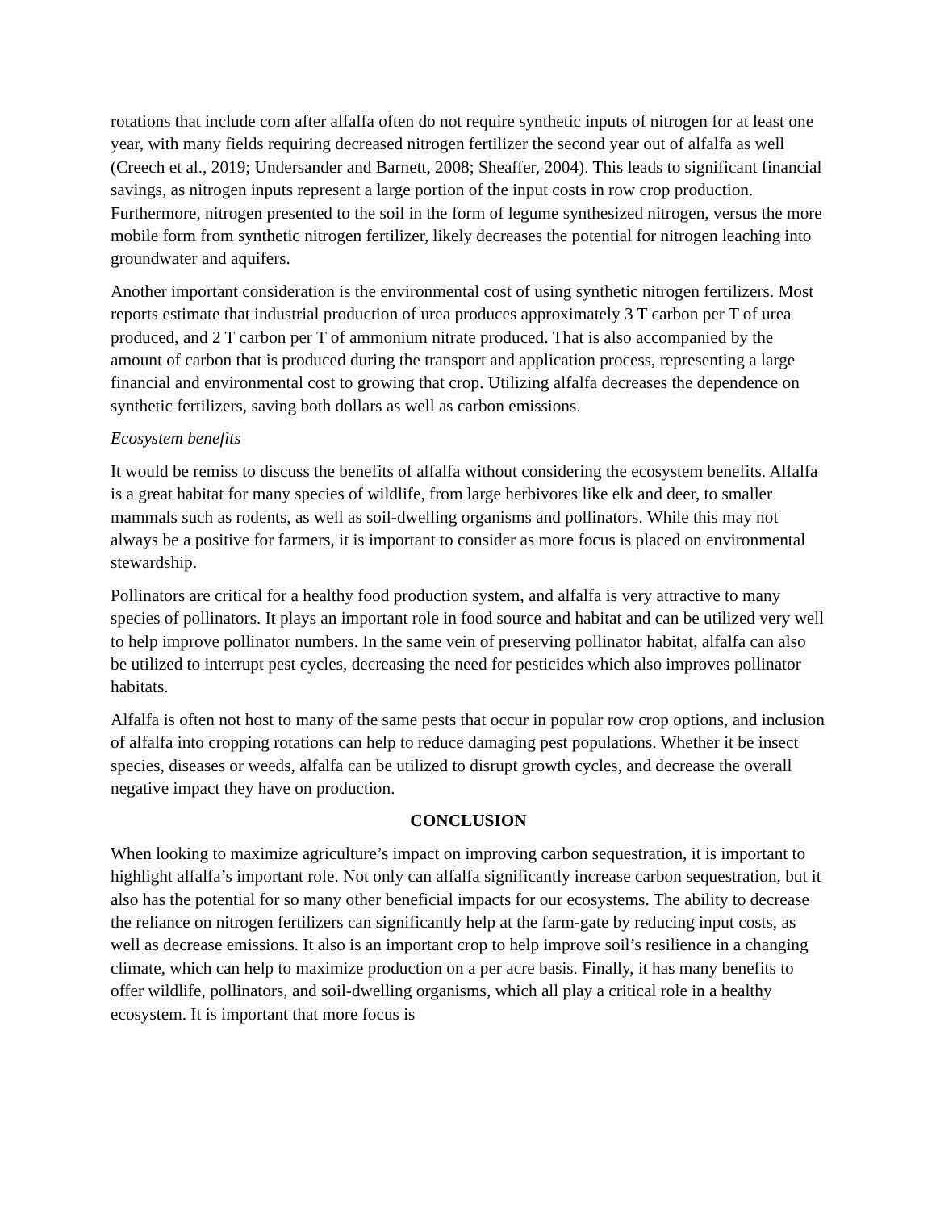rotations that include corn after alfalfa often do not require synthetic inputs of nitrogen for at least one year, with many fields requiring decreased nitrogen fertilizer the second year out of alfalfa as well (Creech et al., 2019; Undersander and Barnett, 2008; Sheaffer, 2004). This leads to significant financial savings, as nitrogen inputs represent a large portion of the input costs in row crop production. Furthermore, nitrogen presented to the soil in the form of legume synthesized nitrogen, versus the more mobile form from synthetic nitrogen fertilizer, likely decreases the potential for nitrogen leaching into groundwater and aquifers.
Another important consideration is the environmental cost of using synthetic nitrogen fertilizers. Most reports estimate that industrial production of urea produces approximately 3 T carbon per T of urea produced, and 2 T carbon per T of ammonium nitrate produced. That is also accompanied by the amount of carbon that is produced during the transport and application process, representing a large financial and environmental cost to growing that crop. Utilizing alfalfa decreases the dependence on synthetic fertilizers, saving both dollars as well as carbon emissions.
Ecosystem benefits
It would be remiss to discuss the benefits of alfalfa without considering the ecosystem benefits. Alfalfa is a great habitat for many species of wildlife, from large herbivores like elk and deer, to smaller mammals such as rodents, as well as soil-dwelling organisms and pollinators. While this may not always be a positive for farmers, it is important to consider as more focus is placed on environmental stewardship.
Pollinators are critical for a healthy food production system, and alfalfa is very attractive to many species of pollinators. It plays an important role in food source and habitat and can be utilized very well to help improve pollinator numbers. In the same vein of preserving pollinator habitat, alfalfa can also be utilized to interrupt pest cycles, decreasing the need for pesticides which also improves pollinator habitats.
Alfalfa is often not host to many of the same pests that occur in popular row crop options, and inclusion of alfalfa into cropping rotations can help to reduce damaging pest populations. Whether it be insect species, diseases or weeds, alfalfa can be utilized to disrupt growth cycles, and decrease the overall negative impact they have on production.
CONCLUSION
When looking to maximize agriculture’s impact on improving carbon sequestration, it is important to highlight alfalfa’s important role. Not only can alfalfa significantly increase carbon sequestration, but it also has the potential for so many other beneficial impacts for our ecosystems. The ability to decrease the reliance on nitrogen fertilizers can significantly help at the farm-gate by reducing input costs, as well as decrease emissions. It also is an important crop to help improve soil’s resilience in a changing climate, which can help to maximize production on a per acre basis. Finally, it has many benefits to offer wildlife, pollinators, and soil-dwelling organisms, which all play a critical role in a healthy ecosystem. It is important that more focus is